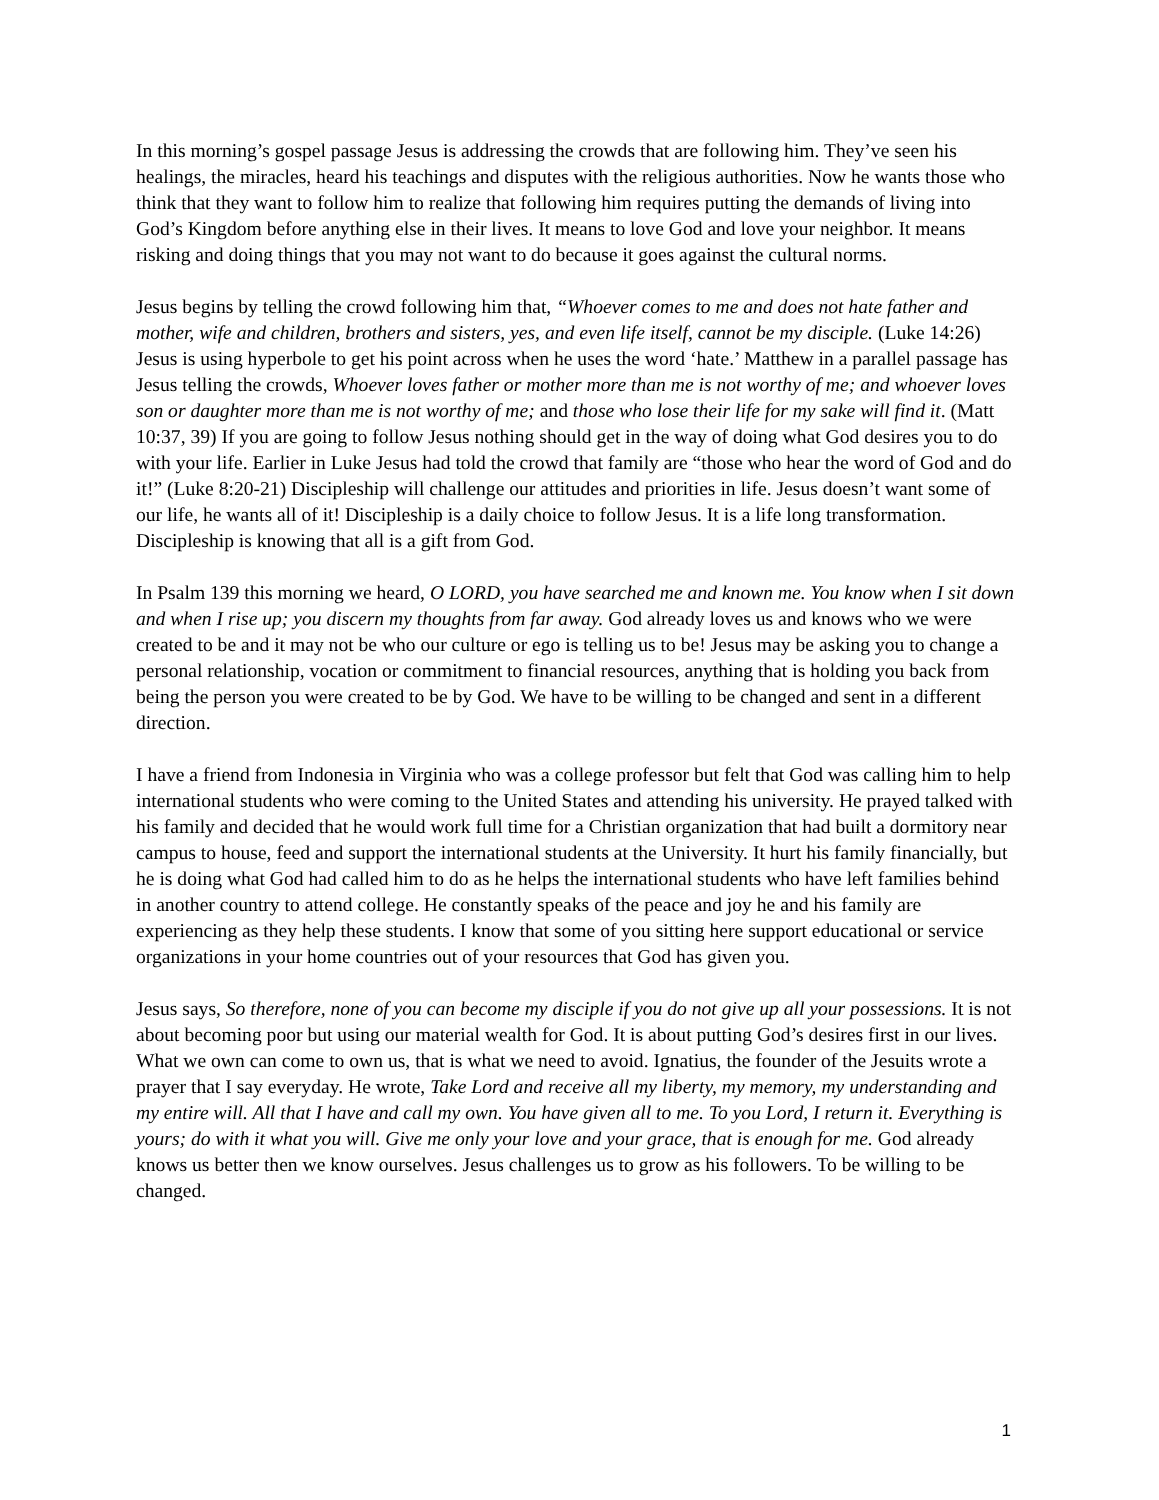In this morning’s gospel passage Jesus is addressing the crowds that are following him. They’ve seen his healings, the miracles, heard his teachings and disputes with the religious authorities. Now he wants those who think that they want to follow him to realize that following him requires putting the demands of living into God’s Kingdom before anything else in their lives. It means to love God and love your neighbor. It means risking and doing things that you may not want to do because it goes against the cultural norms.
Jesus begins by telling the crowd following him that, “Whoever comes to me and does not hate father and mother, wife and children, brothers and sisters, yes, and even life itself, cannot be my disciple. (Luke 14:26) Jesus is using hyperbole to get his point across when he uses the word ‘hate.’ Matthew in a parallel passage has Jesus telling the crowds, Whoever loves father or mother more than me is not worthy of me; and whoever loves son or daughter more than me is not worthy of me; and those who lose their life for my sake will find it. (Matt 10:37, 39) If you are going to follow Jesus nothing should get in the way of doing what God desires you to do with your life. Earlier in Luke Jesus had told the crowd that family are “those who hear the word of God and do it!” (Luke 8:20-21) Discipleship will challenge our attitudes and priorities in life. Jesus doesn’t want some of our life, he wants all of it! Discipleship is a daily choice to follow Jesus. It is a life long transformation. Discipleship is knowing that all is a gift from God.
In Psalm 139 this morning we heard, O LORD, you have searched me and known me. You know when I sit down and when I rise up; you discern my thoughts from far away. God already loves us and knows who we were created to be and it may not be who our culture or ego is telling us to be! Jesus may be asking you to change a personal relationship, vocation or commitment to financial resources, anything that is holding you back from being the person you were created to be by God. We have to be willing to be changed and sent in a different direction.
I have a friend from Indonesia in Virginia who was a college professor but felt that God was calling him to help international students who were coming to the United States and attending his university. He prayed talked with his family and decided that he would work full time for a Christian organization that had built a dormitory near campus to house, feed and support the international students at the University. It hurt his family financially, but he is doing what God had called him to do as he helps the international students who have left families behind in another country to attend college. He constantly speaks of the peace and joy he and his family are experiencing as they help these students. I know that some of you sitting here support educational or service organizations in your home countries out of your resources that God has given you.
Jesus says, So therefore, none of you can become my disciple if you do not give up all your possessions. It is not about becoming poor but using our material wealth for God. It is about putting God’s desires first in our lives. What we own can come to own us, that is what we need to avoid. Ignatius, the founder of the Jesuits wrote a prayer that I say everyday. He wrote, Take Lord and receive all my liberty, my memory, my understanding and my entire will. All that I have and call my own. You have given all to me. To you Lord, I return it. Everything is yours; do with it what you will. Give me only your love and your grace, that is enough for me. God already knows us better then we know ourselves. Jesus challenges us to grow as his followers. To be willing to be changed.
1